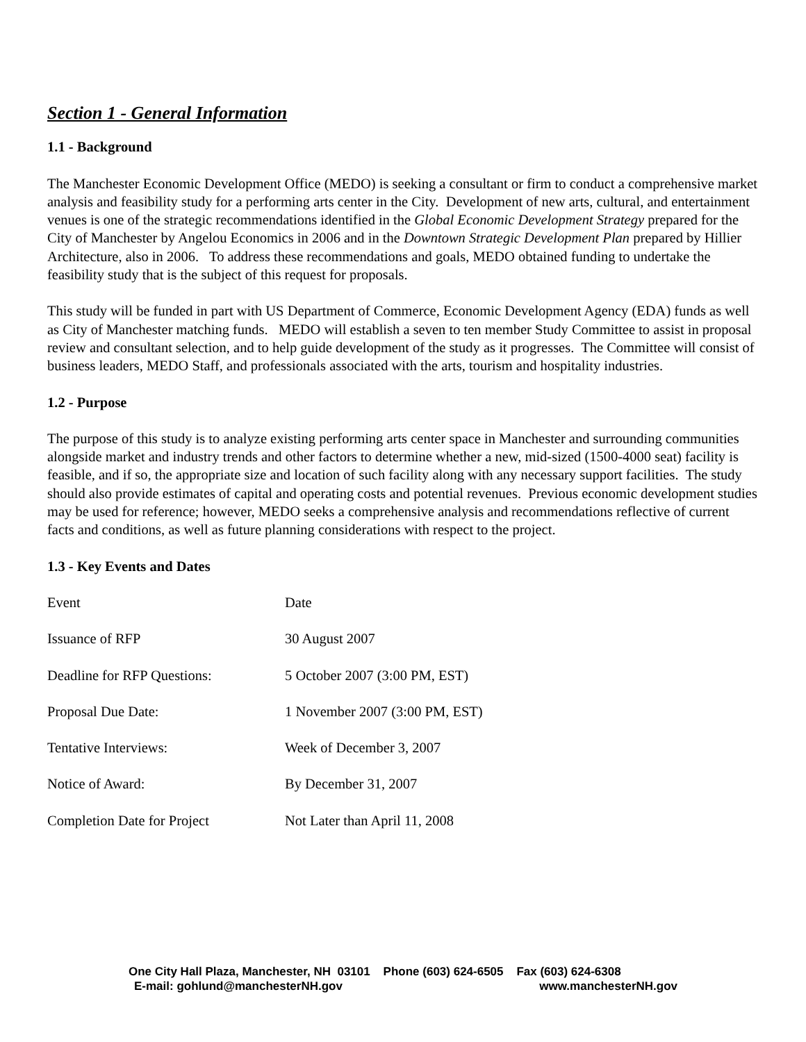Section 1 - General Information
1.1 - Background
The Manchester Economic Development Office (MEDO) is seeking a consultant or firm to conduct a comprehensive market analysis and feasibility study for a performing arts center in the City. Development of new arts, cultural, and entertainment venues is one of the strategic recommendations identified in the Global Economic Development Strategy prepared for the City of Manchester by Angelou Economics in 2006 and in the Downtown Strategic Development Plan prepared by Hillier Architecture, also in 2006. To address these recommendations and goals, MEDO obtained funding to undertake the feasibility study that is the subject of this request for proposals.
This study will be funded in part with US Department of Commerce, Economic Development Agency (EDA) funds as well as City of Manchester matching funds. MEDO will establish a seven to ten member Study Committee to assist in proposal review and consultant selection, and to help guide development of the study as it progresses. The Committee will consist of business leaders, MEDO Staff, and professionals associated with the arts, tourism and hospitality industries.
1.2 - Purpose
The purpose of this study is to analyze existing performing arts center space in Manchester and surrounding communities alongside market and industry trends and other factors to determine whether a new, mid-sized (1500-4000 seat) facility is feasible, and if so, the appropriate size and location of such facility along with any necessary support facilities. The study should also provide estimates of capital and operating costs and potential revenues. Previous economic development studies may be used for reference; however, MEDO seeks a comprehensive analysis and recommendations reflective of current facts and conditions, as well as future planning considerations with respect to the project.
1.3 - Key Events and Dates
| Event | Date |
| Issuance of RFP | 30 August 2007 |
| Deadline for RFP Questions: | 5 October 2007 (3:00 PM, EST) |
| Proposal Due Date: | 1 November 2007 (3:00 PM, EST) |
| Tentative Interviews: | Week of December 3, 2007 |
| Notice of Award: | By December 31, 2007 |
| Completion Date for Project | Not Later than April 11, 2008 |
One City Hall Plaza, Manchester, NH 03101 Phone (603) 624-6505 Fax (603) 624-6308
E-mail: gohlund@manchesterNH.gov www.manchesterNH.gov